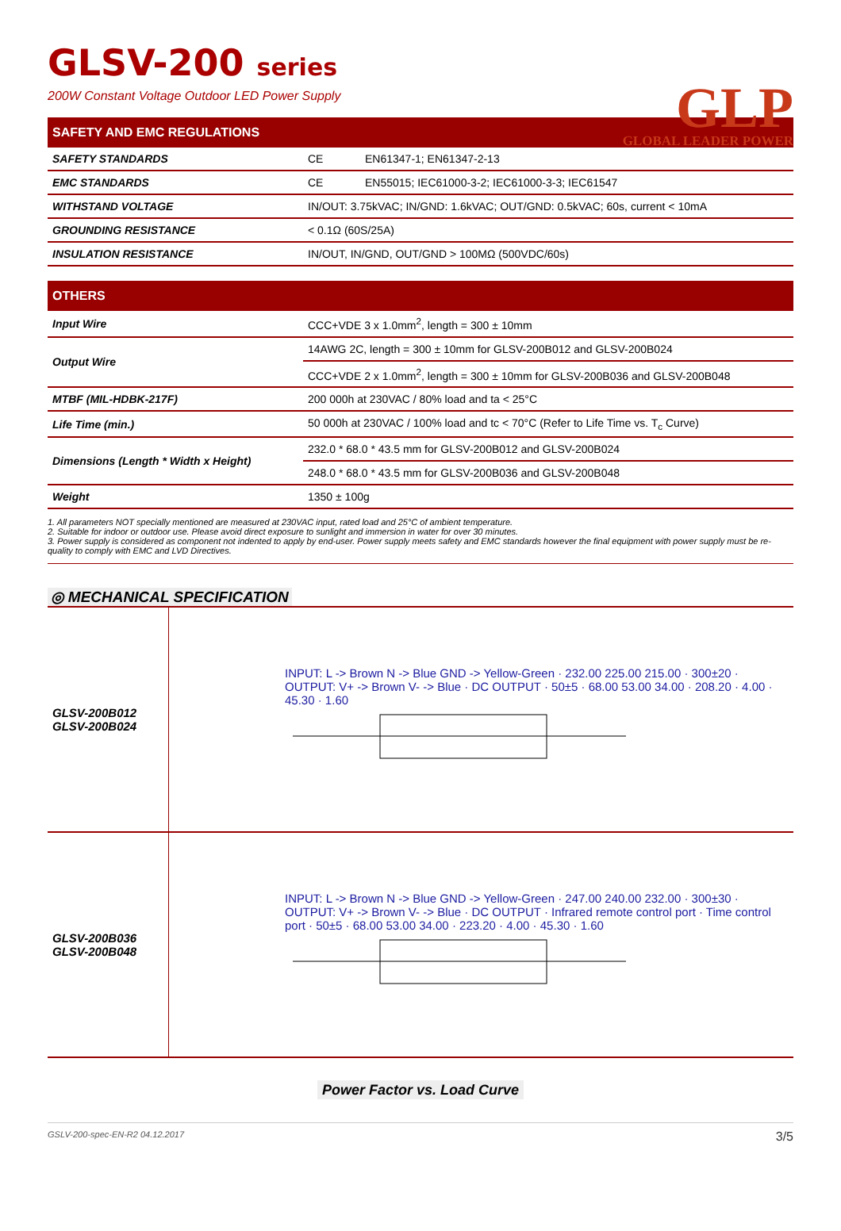GLP
GLOBAL LEADER POWER
GLSV-200 series
200W Constant Voltage Outdoor LED Power Supply
SAFETY AND EMC REGULATIONS
| SAFETY STANDARDS | CE | EN61347-1; EN61347-2-13 |
| EMC STANDARDS | CE | EN55015; IEC61000-3-2; IEC61000-3-3; IEC61547 |
| WITHSTAND VOLTAGE | IN/OUT: 3.75kVAC; IN/GND: 1.6kVAC; OUT/GND: 0.5kVAC; 60s, current < 10mA | |
| GROUNDING RESISTANCE | < 0.1Ω (60S/25A) | |
| INSULATION RESISTANCE | IN/OUT, IN/GND, OUT/GND > 100MΩ (500VDC/60s) | |
OTHERS
| Input Wire | CCC+VDE 3 x 1.0mm<sup>2</sup>, length = 300 ± 10mm |
| Output Wire | 14AWG 2C, length = 300 ± 10mm for GLSV-200B012 and GLSV-200B024 |
| | CCC+VDE 2 x 1.0mm<sup>2</sup>, length = 300 ± 10mm for GLSV-200B036 and GLSV-200B048 |
| MTBF (MIL-HDBK-217F) | 200 000h at 230VAC / 80% load and ta < 25°C |
| Life Time (min.) | 50 000h at 230VAC / 100% load and tc < 70°C (Refer to Life Time vs. T<sub>c</sub> Curve) |
| Dimensions (Length * Width x Height) | 232.0 * 68.0 * 43.5 mm for GLSV-200B012 and GLSV-200B024 |
| | 248.0 * 68.0 * 43.5 mm for GLSV-200B036 and GLSV-200B048 |
| Weight | 1350 ± 100g |
1. All parameters NOT specially mentioned are measured at 230VAC input, rated load and 25°C of ambient temperature.
2. Suitable for indoor or outdoor use. Please avoid direct exposure to sunlight and immersion in water for over 30 minutes.
3. Power supply is considered as component not indented to apply by end-user. Power supply meets safety and EMC standards however the final equipment with power supply must be re-quality to comply with EMC and LVD Directives.
◎ MECHANICAL SPECIFICATION
| GLSV-200B012 GLSV-200B024 | INPUT: L -> Brown N -> Blue GND -> Yellow-Green · 232.00 225.00 215.00 · 300±20 · OUTPUT: V+ -> Brown V- -> Blue · DC OUTPUT · 50±5 · 68.00 53.00 34.00 · 208.20 · 4.00 · 45.30 · 1.60 |
| GLSV-200B036 GLSV-200B048 | INPUT: L -> Brown N -> Blue GND -> Yellow-Green · 247.00 240.00 232.00 · 300±30 · OUTPUT: V+ -> Brown V- -> Blue · DC OUTPUT · Infrared remote control port · Time control port · 50±5 · 68.00 53.00 34.00 · 223.20 · 4.00 · 45.30 · 1.60 |
Power Factor vs. Load Curve
GSLV-200-spec-EN-R2 04.12.2017 3/5